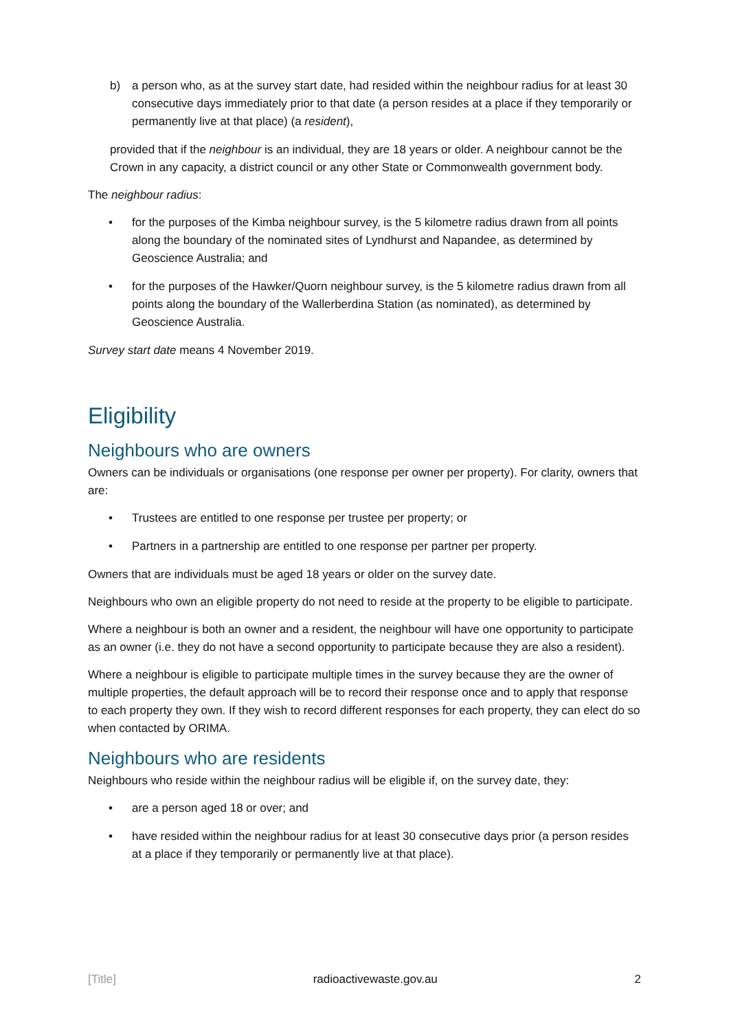b) a person who, as at the survey start date, had resided within the neighbour radius for at least 30 consecutive days immediately prior to that date (a person resides at a place if they temporarily or permanently live at that place) (a resident),
provided that if the neighbour is an individual, they are 18 years or older. A neighbour cannot be the Crown in any capacity, a district council or any other State or Commonwealth government body.
The neighbour radius:
• for the purposes of the Kimba neighbour survey, is the 5 kilometre radius drawn from all points along the boundary of the nominated sites of Lyndhurst and Napandee, as determined by Geoscience Australia; and
• for the purposes of the Hawker/Quorn neighbour survey, is the 5 kilometre radius drawn from all points along the boundary of the Wallerberdina Station (as nominated), as determined by Geoscience Australia.
Survey start date means 4 November 2019.
Eligibility
Neighbours who are owners
Owners can be individuals or organisations (one response per owner per property). For clarity, owners that are:
• Trustees are entitled to one response per trustee per property; or
• Partners in a partnership are entitled to one response per partner per property.
Owners that are individuals must be aged 18 years or older on the survey date.
Neighbours who own an eligible property do not need to reside at the property to be eligible to participate.
Where a neighbour is both an owner and a resident, the neighbour will have one opportunity to participate as an owner (i.e. they do not have a second opportunity to participate because they are also a resident).
Where a neighbour is eligible to participate multiple times in the survey because they are the owner of multiple properties, the default approach will be to record their response once and to apply that response to each property they own. If they wish to record different responses for each property, they can elect do so when contacted by ORIMA.
Neighbours who are residents
Neighbours who reside within the neighbour radius will be eligible if, on the survey date, they:
• are a person aged 18 or over; and
• have resided within the neighbour radius for at least 30 consecutive days prior (a person resides at a place if they temporarily or permanently live at that place).
[Title] radioactivewaste.gov.au 2